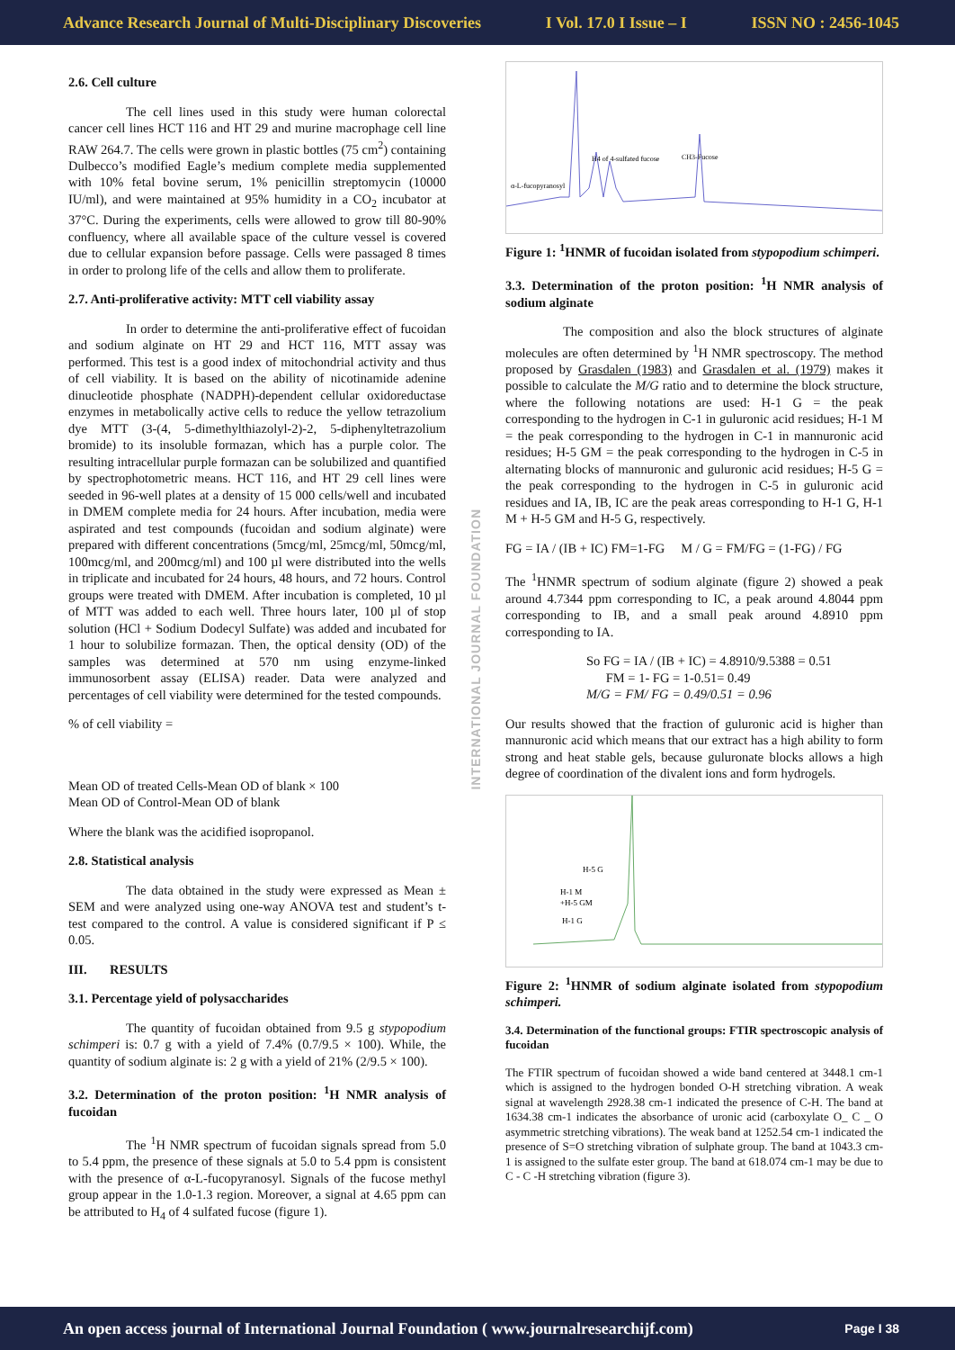Advance Research Journal of Multi-Disciplinary Discoveries I Vol. 17.0 I Issue – I ISSN NO : 2456-1045
2.6. Cell culture
The cell lines used in this study were human colorectal cancer cell lines HCT 116 and HT 29 and murine macrophage cell line RAW 264.7. The cells were grown in plastic bottles (75 cm<sup>2</sup>) containing Dulbecco’s modified Eagle’s medium complete media supplemented with 10% fetal bovine serum, 1% penicillin streptomycin (10000 IU/ml), and were maintained at 95% humidity in a CO<sub>2</sub> incubator at 37°C. During the experiments, cells were allowed to grow till 80-90% confluency, where all available space of the culture vessel is covered due to cellular expansion before passage. Cells were passaged 8 times in order to prolong life of the cells and allow them to proliferate.
2.7. Anti-proliferative activity: MTT cell viability assay
In order to determine the anti-proliferative effect of fucoidan and sodium alginate on HT 29 and HCT 116, MTT assay was performed. This test is a good index of mitochondrial activity and thus of cell viability. It is based on the ability of nicotinamide adenine dinucleotide phosphate (NADPH)-dependent cellular oxidoreductase enzymes in metabolically active cells to reduce the yellow tetrazolium dye MTT (3-(4, 5-dimethylthiazolyl-2)-2, 5-diphenyltetrazolium bromide) to its insoluble formazan, which has a purple color. The resulting intracellular purple formazan can be solubilized and quantified by spectrophotometric means. HCT 116, and HT 29 cell lines were seeded in 96-well plates at a density of 15 000 cells/well and incubated in DMEM complete media for 24 hours. After incubation, media were aspirated and test compounds (fucoidan and sodium alginate) were prepared with different concentrations (5mcg/ml, 25mcg/ml, 50mcg/ml, 100mcg/ml, and 200mcg/ml) and 100 µl were distributed into the wells in triplicate and incubated for 24 hours, 48 hours, and 72 hours. Control groups were treated with DMEM. After incubation is completed, 10 µl of MTT was added to each well. Three hours later, 100 µl of stop solution (HCl + Sodium Dodecyl Sulfate) was added and incubated for 1 hour to solubilize formazan. Then, the optical density (OD) of the samples was determined at 570 nm using enzyme-linked immunosorbent assay (ELISA) reader. Data were analyzed and percentages of cell viability were determined for the tested compounds.
% of cell viability =
Mean OD of treated Cells-Mean OD of blank × 100
Mean OD of Control-Mean OD of blank
Where the blank was the acidified isopropanol.
2.8. Statistical analysis
The data obtained in the study were expressed as Mean ± SEM and were analyzed using one-way ANOVA test and student’s t- test compared to the control. A value is considered significant if P ≤ 0.05.
III. RESULTS
3.1. Percentage yield of polysaccharides
The quantity of fucoidan obtained from 9.5 g stypopodium schimperi is: 0.7 g with a yield of 7.4% (0.7/9.5 × 100). While, the quantity of sodium alginate is: 2 g with a yield of 21% (2/9.5 × 100).
3.2. Determination of the proton position: <sup>1</sup>H NMR analysis of fucoidan
The <sup>1</sup>H NMR spectrum of fucoidan signals spread from 5.0 to 5.4 ppm, the presence of these signals at 5.0 to 5.4 ppm is consistent with the presence of α-L-fucopyranosyl. Signals of the fucose methyl group appear in the 1.0-1.3 region. Moreover, a signal at 4.65 ppm can be attributed to H<sub>4</sub> of 4 sulfated fucose (figure 1).
INTERNATIONAL JOURNAL FOUNDATION
α-L-fucopyranosyl
H4 of 4-sulfated fucose
CH3-Fucose
Figure 1: <sup>1</sup>HNMR of fucoidan isolated from stypopodium schimperi.
3.3. Determination of the proton position: <sup>1</sup>H NMR analysis of sodium alginate
The composition and also the block structures of alginate molecules are often determined by <sup>1</sup>H NMR spectroscopy. The method proposed by Grasdalen (1983) and Grasdalen et al. (1979) makes it possible to calculate the M/G ratio and to determine the block structure, where the following notations are used: H-1 G = the peak corresponding to the hydrogen in C-1 in guluronic acid residues; H-1 M = the peak corresponding to the hydrogen in C-1 in mannuronic acid residues; H-5 GM = the peak corresponding to the hydrogen in C-5 in alternating blocks of mannuronic and guluronic acid residues; H-5 G = the peak corresponding to the hydrogen in C-5 in guluronic acid residues and IA, IB, IC are the peak areas corresponding to H-1 G, H-1 M + H-5 GM and H-5 G, respectively.
FG = IA / (IB + IC) FM=1-FG M / G = FM/FG = (1-FG) / FG
The <sup>1</sup>HNMR spectrum of sodium alginate (figure 2) showed a peak around 4.7344 ppm corresponding to IC, a peak around 4.8044 ppm corresponding to IB, and a small peak around 4.8910 ppm corresponding to IA.
So FG = IA / (IB + IC) = 4.8910/9.5388 = 0.51
FM = 1- FG = 1-0.51= 0.49
M/G = FM/ FG = 0.49/0.51 = 0.96
Our results showed that the fraction of guluronic acid is higher than mannuronic acid which means that our extract has a high ability to form strong and heat stable gels, because guluronate blocks allows a high degree of coordination of the divalent ions and form hydrogels.
H-5 G
H-1 M
+H-5 GM
H-1 G
Figure 2: <sup>1</sup>HNMR of sodium alginate isolated from stypopodium schimperi.
3.4. Determination of the functional groups: FTIR spectroscopic analysis of fucoidan
The FTIR spectrum of fucoidan showed a wide band centered at 3448.1 cm-1 which is assigned to the hydrogen bonded O-H stretching vibration. A weak signal at wavelength 2928.38 cm-1 indicated the presence of C-H. The band at 1634.38 cm-1 indicates the absorbance of uronic acid (carboxylate O_ C _ O asymmetric stretching vibrations). The weak band at 1252.54 cm-1 indicated the presence of S=O stretching vibration of sulphate group. The band at 1043.3 cm-1 is assigned to the sulfate ester group. The band at 618.074 cm-1 may be due to C - C -H stretching vibration (figure 3).
An open access journal of International Journal Foundation ( www.journalresearchijf.com) Page I 38